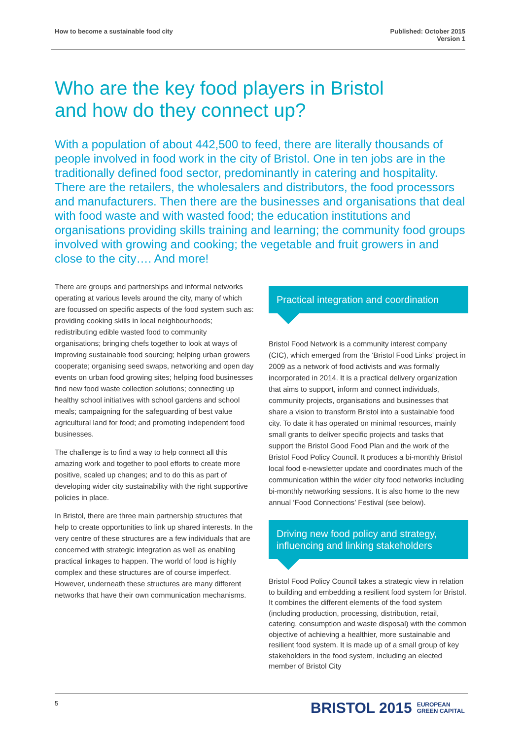How to become a sustainable food city
Published: October 2015
Version 1
Who are the key food players in Bristol
and how do they connect up?
With a population of about 442,500 to feed, there are literally thousands of people involved in food work in the city of Bristol. One in ten jobs are in the traditionally defined food sector, predominantly in catering and hospitality. There are the retailers, the wholesalers and distributors, the food processors and manufacturers. Then there are the businesses and organisations that deal with food waste and with wasted food; the education institutions and organisations providing skills training and learning; the community food groups involved with growing and cooking; the vegetable and fruit growers in and close to the city…. And more!
There are groups and partnerships and informal networks operating at various levels around the city, many of which are focussed on specific aspects of the food system such as: providing cooking skills in local neighbourhoods; redistributing edible wasted food to community organisations; bringing chefs together to look at ways of improving sustainable food sourcing; helping urban growers cooperate; organising seed swaps, networking and open day events on urban food growing sites; helping food businesses find new food waste collection solutions; connecting up healthy school initiatives with school gardens and school meals; campaigning for the safeguarding of best value agricultural land for food; and promoting independent food businesses.
The challenge is to find a way to help connect all this amazing work and together to pool efforts to create more positive, scaled up changes; and to do this as part of developing wider city sustainability with the right supportive policies in place.
In Bristol, there are three main partnership structures that help to create opportunities to link up shared interests. In the very centre of these structures are a few individuals that are concerned with strategic integration as well as enabling practical linkages to happen. The world of food is highly complex and these structures are of course imperfect. However, underneath these structures are many different networks that have their own communication mechanisms.
Practical integration and coordination
Bristol Food Network is a community interest company (CIC), which emerged from the ‘Bristol Food Links’ project in 2009 as a network of food activists and was formally incorporated in 2014. It is a practical delivery organization that aims to support, inform and connect individuals, community projects, organisations and businesses that share a vision to transform Bristol into a sustainable food city. To date it has operated on minimal resources, mainly small grants to deliver specific projects and tasks that support the Bristol Good Food Plan and the work of the Bristol Food Policy Council. It produces a bi-monthly Bristol local food e-newsletter update and coordinates much of the communication within the wider city food networks including bi-monthly networking sessions. It is also home to the new annual ‘Food Connections’ Festival (see below).
Driving new food policy and strategy, influencing and linking stakeholders
Bristol Food Policy Council takes a strategic view in relation to building and embedding a resilient food system for Bristol. It combines the different elements of the food system (including production, processing, distribution, retail, catering, consumption and waste disposal) with the common objective of achieving a healthier, more sustainable and resilient food system. It is made up of a small group of key stakeholders in the food system, including an elected member of Bristol City
5
BRISTOL 2015 EUROPEAN
GREEN CAPITAL